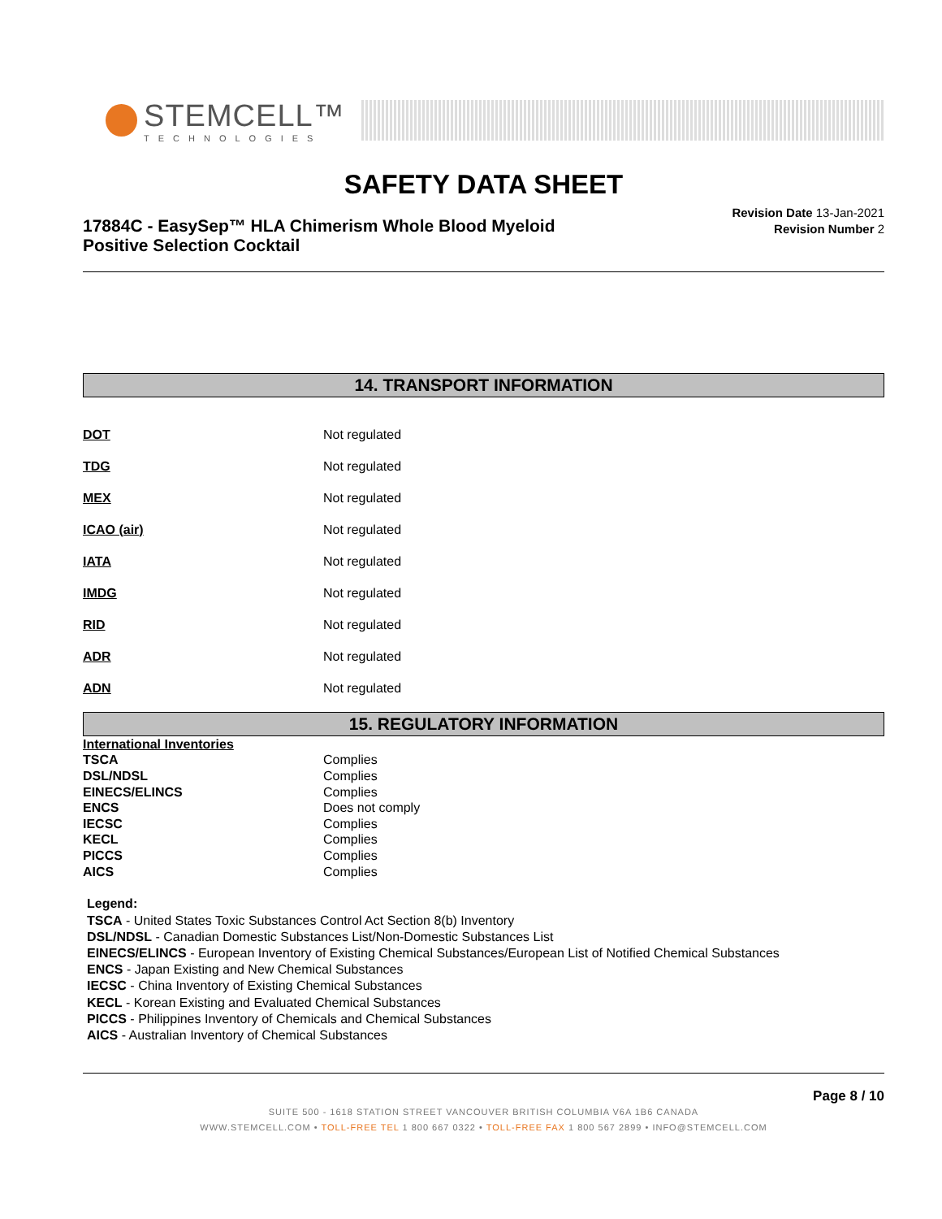STEMCELL™
TECHNOLOGIES
SAFETY DATA SHEET
17884C - EasySep™ HLA Chimerism Whole Blood Myeloid
Positive Selection Cocktail
Revision Date 13-Jan-2021
Revision Number 2
14. TRANSPORT INFORMATION
| DOT | Not regulated |
| TDG | Not regulated |
| MEX | Not regulated |
| ICAO (air) | Not regulated |
| IATA | Not regulated |
| IMDG | Not regulated |
| RID | Not regulated |
| ADR | Not regulated |
| ADN | Not regulated |
15. REGULATORY INFORMATION
| International Inventories | |
| TSCA | Complies |
| DSL/NDSL | Complies |
| EINECS/ELINCS | Complies |
| ENCS | Does not comply |
| IECSC | Complies |
| KECL | Complies |
| PICCS | Complies |
| AICS | Complies |
Legend:
TSCA - United States Toxic Substances Control Act Section 8(b) Inventory
DSL/NDSL - Canadian Domestic Substances List/Non-Domestic Substances List
EINECS/ELINCS - European Inventory of Existing Chemical Substances/European List of Notified Chemical Substances
ENCS - Japan Existing and New Chemical Substances
IECSC - China Inventory of Existing Chemical Substances
KECL - Korean Existing and Evaluated Chemical Substances
PICCS - Philippines Inventory of Chemicals and Chemical Substances
AICS - Australian Inventory of Chemical Substances
Page 8 / 10
SUITE 500 - 1618 STATION STREET VANCOUVER BRITISH COLUMBIA V6A 1B6 CANADA
WWW.STEMCELL.COM • TOLL-FREE TEL 1 800 667 0322 • TOLL-FREE FAX 1 800 567 2899 • INFO@STEMCELL.COM